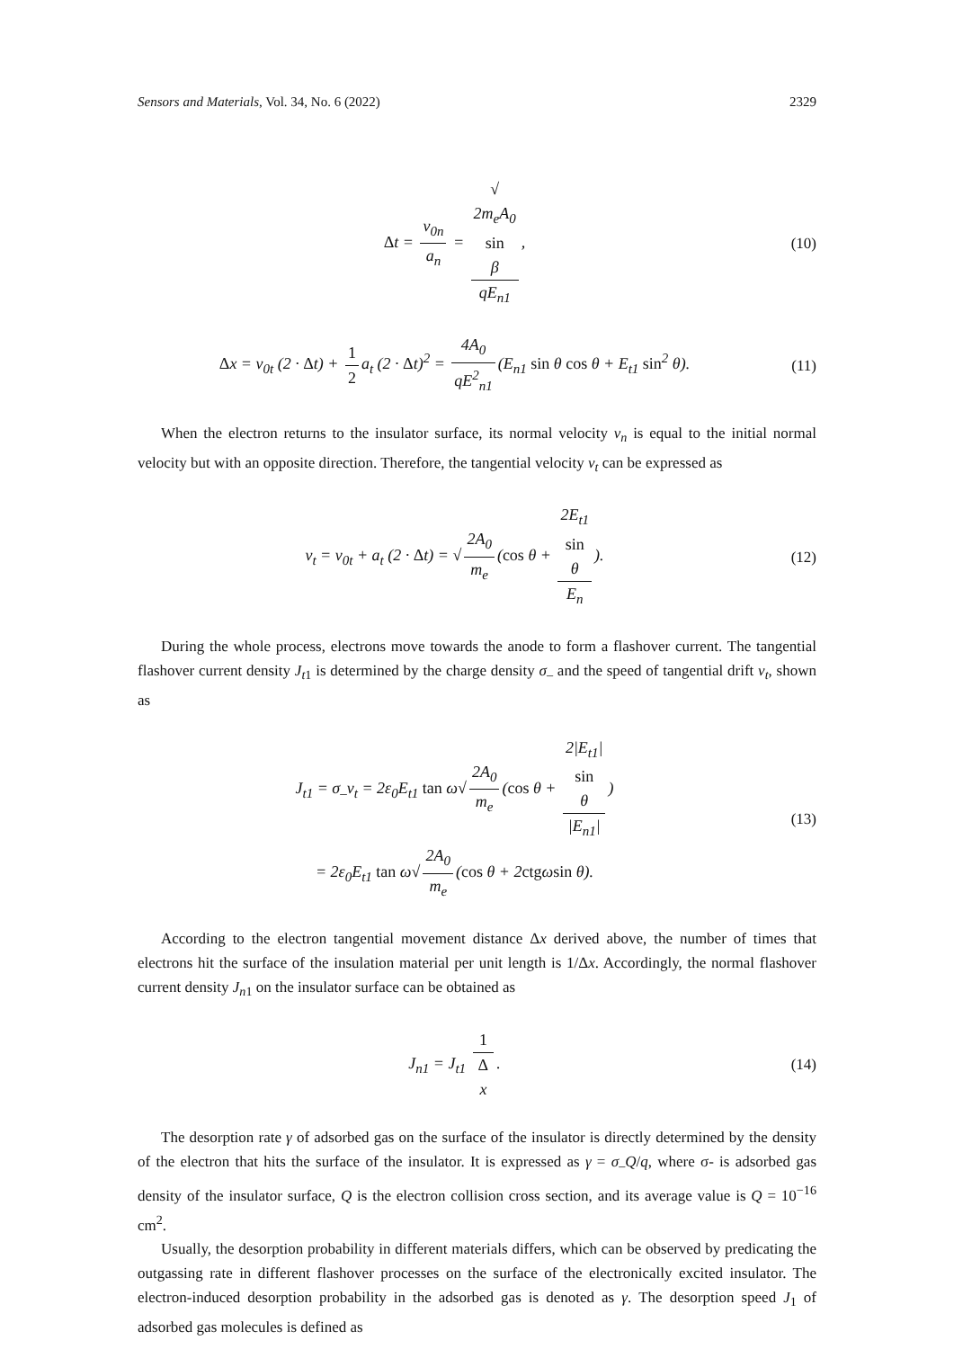Sensors and Materials, Vol. 34, No. 6 (2022) 2329
Δt = v<sub>0n</sub> a<sub>n</sub> = √
2m<sub>e</sub>A<sub>0</sub>
sin
β qE<sub>n1</sub>,
(10)
Δx = v<sub>0t</sub> (2 · Δt) + 1 2 a<sub>t</sub> (2 · Δt)<sup>2</sup> = 4A<sub>0</sub> qE<sup>2</sup><sub>n1</sub> (E<sub>n1</sub> sin θ cos θ + E<sub>t1</sub> sin<sup>2</sup> θ).
(11)
When the electron returns to the insulator surface, its normal velocity v<sub>n</sub> is equal to the initial normal velocity but with an opposite direction. Therefore, the tangential velocity v<sub>t</sub> can be expressed as
v<sub>t</sub> = v<sub>0t</sub> + a<sub>t</sub> (2 · Δt) = √ 2A<sub>0</sub> m<sub>e</sub> (cos θ + 2E<sub>t1</sub>
sin
θ E<sub>n</sub>).
(12)
During the whole process, electrons move towards the anode to form a flashover current. The tangential flashover current density J<sub>t</sub><sub>1</sub> is determined by the charge density σ<sub>–</sub> and the speed of tangential drift v<sub>t</sub>, shown as
J<sub>t1</sub> = σ<sub>–</sub>v<sub>t</sub> = 2ε<sub>0</sub>E<sub>t1</sub> tan ω√ 2A<sub>0</sub> m<sub>e</sub> (cos θ + 2|E<sub>t1</sub>|
sin
θ |E<sub>n1</sub>|)
= 2ε<sub>0</sub>E<sub>t1</sub> tan ω√ 2A<sub>0</sub> m<sub>e</sub> (cos θ + 2ctgωsin θ).
(13)
According to the electron tangential movement distance Δx derived above, the number of times that electrons hit the surface of the insulation material per unit length is 1/Δx. Accordingly, the normal flashover current density J<sub>n</sub><sub>1</sub> on the insulator surface can be obtained as
J<sub>n1</sub> = J<sub>t1</sub> 1 Δ
x.
(14)
The desorption rate γ of adsorbed gas on the surface of the insulator is directly determined by the density of the electron that hits the surface of the insulator. It is expressed as γ = σ<sub>–</sub>Q/q, where σ- is adsorbed gas density of the insulator surface, Q is the electron collision cross section, and its average value is Q = 10<sup>−16</sup> cm<sup>2</sup>.
Usually, the desorption probability in different materials differs, which can be observed by predicating the outgassing rate in different flashover processes on the surface of the electronically excited insulator. The electron-induced desorption probability in the adsorbed gas is denoted as γ. The desorption speed J<sub>1</sub> of adsorbed gas molecules is defined as